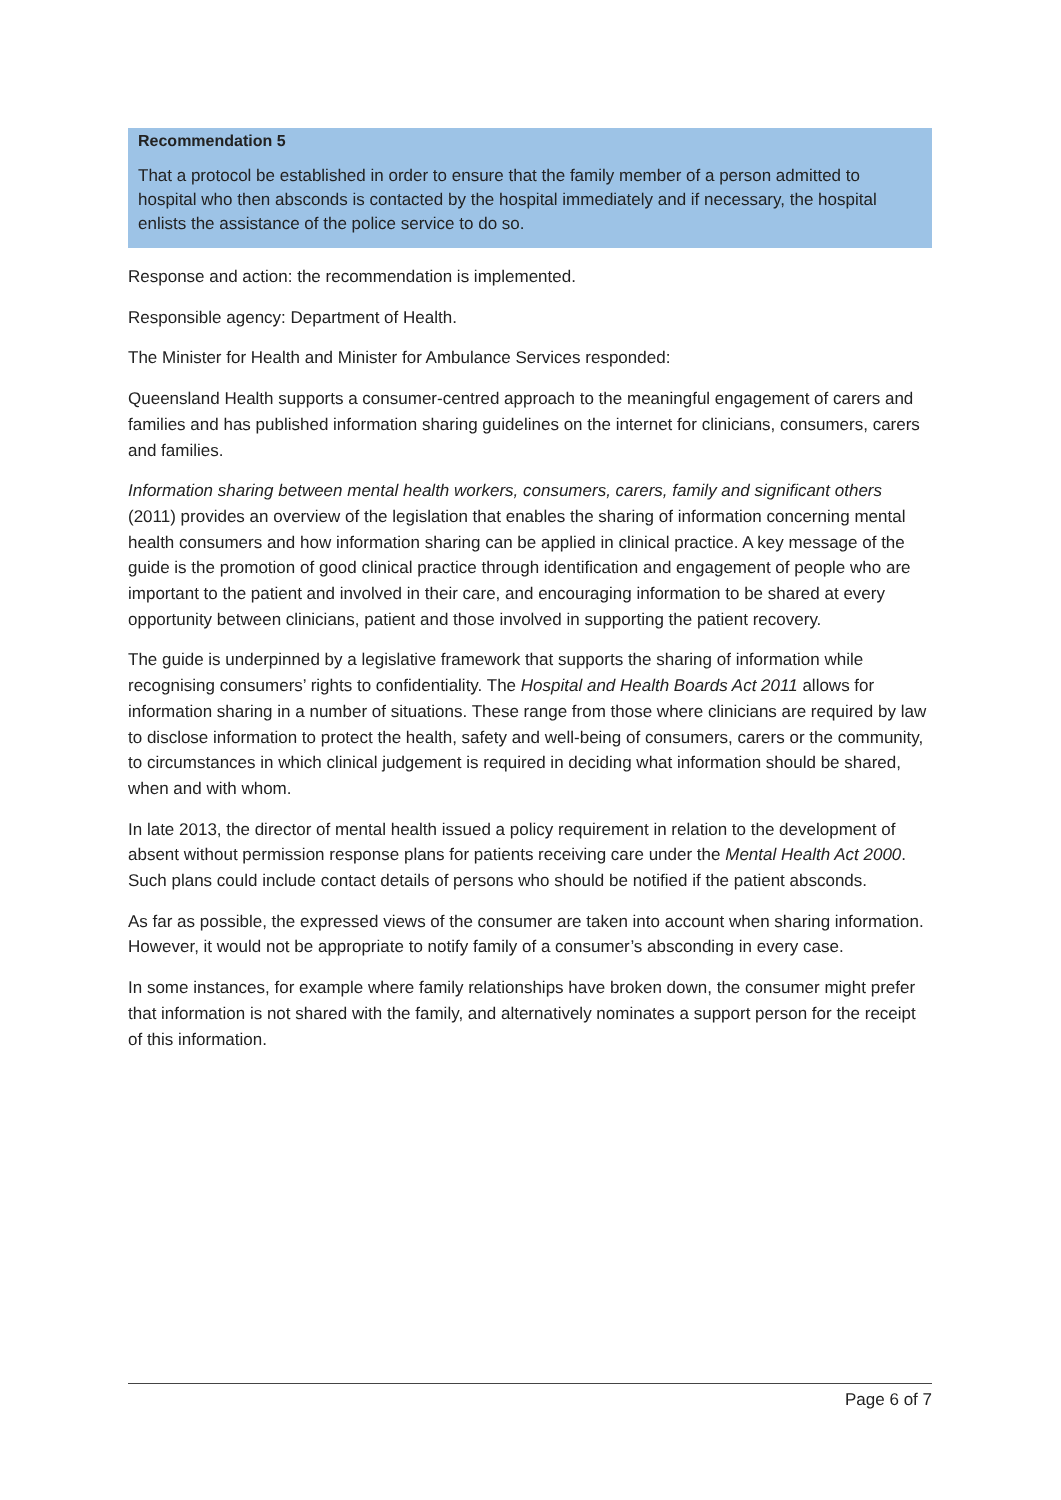Recommendation 5
That a protocol be established in order to ensure that the family member of a person admitted to hospital who then absconds is contacted by the hospital immediately and if necessary, the hospital enlists the assistance of the police service to do so.
Response and action: the recommendation is implemented.
Responsible agency: Department of Health.
The Minister for Health and Minister for Ambulance Services responded:
Queensland Health supports a consumer-centred approach to the meaningful engagement of carers and families and has published information sharing guidelines on the internet for clinicians, consumers, carers and families.
Information sharing between mental health workers, consumers, carers, family and significant others (2011) provides an overview of the legislation that enables the sharing of information concerning mental health consumers and how information sharing can be applied in clinical practice. A key message of the guide is the promotion of good clinical practice through identification and engagement of people who are important to the patient and involved in their care, and encouraging information to be shared at every opportunity between clinicians, patient and those involved in supporting the patient recovery.
The guide is underpinned by a legislative framework that supports the sharing of information while recognising consumers’ rights to confidentiality. The Hospital and Health Boards Act 2011 allows for information sharing in a number of situations. These range from those where clinicians are required by law to disclose information to protect the health, safety and well-being of consumers, carers or the community, to circumstances in which clinical judgement is required in deciding what information should be shared, when and with whom.
In late 2013, the director of mental health issued a policy requirement in relation to the development of absent without permission response plans for patients receiving care under the Mental Health Act 2000. Such plans could include contact details of persons who should be notified if the patient absconds.
As far as possible, the expressed views of the consumer are taken into account when sharing information. However, it would not be appropriate to notify family of a consumer’s absconding in every case.
In some instances, for example where family relationships have broken down, the consumer might prefer that information is not shared with the family, and alternatively nominates a support person for the receipt of this information.
Page 6 of 7